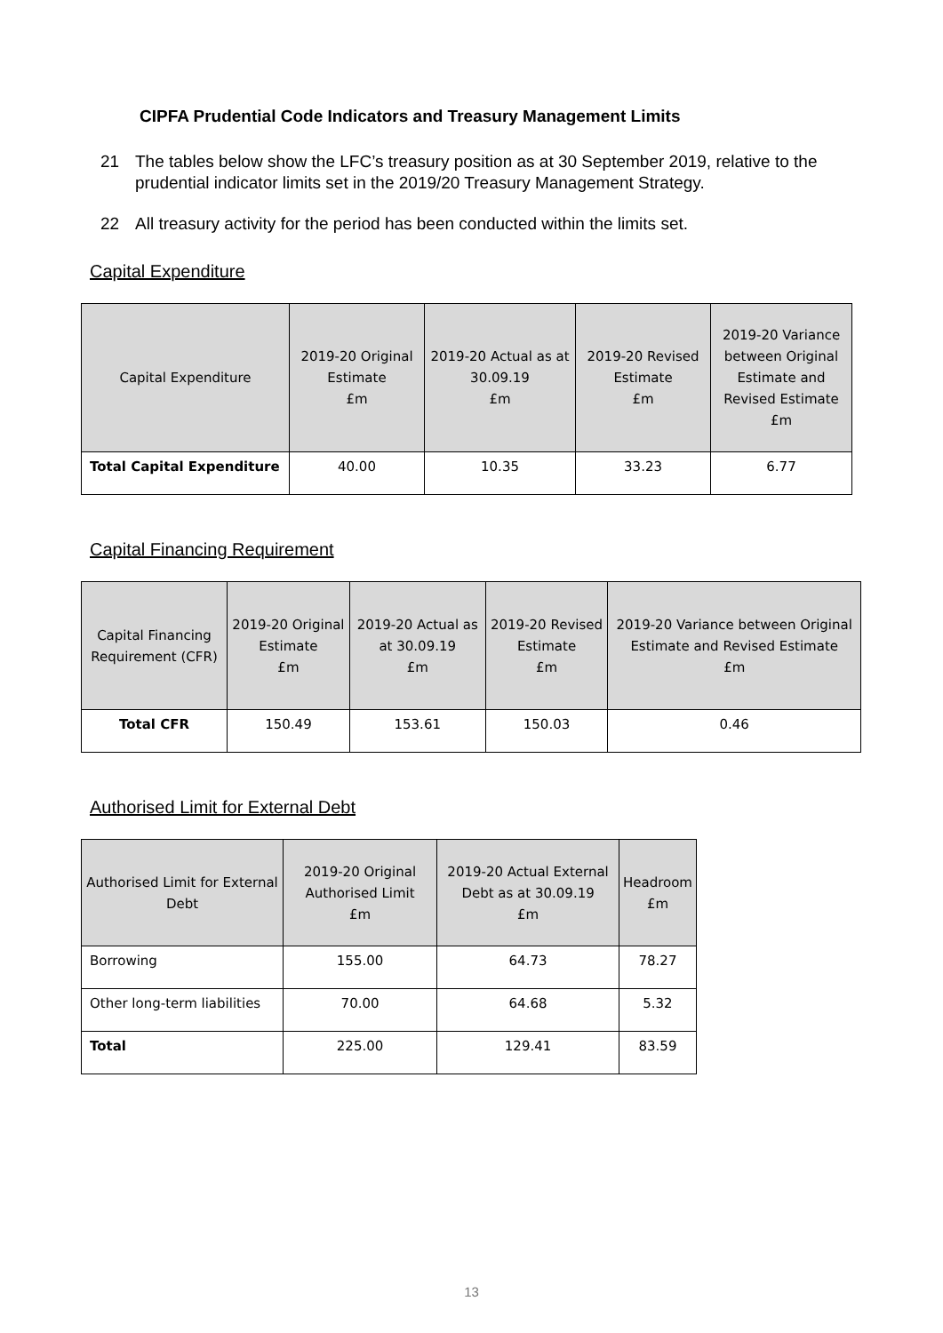CIPFA Prudential Code Indicators and Treasury Management Limits
21 The tables below show the LFC’s treasury position as at 30 September 2019, relative to the prudential indicator limits set in the 2019/20 Treasury Management Strategy.
22 All treasury activity for the period has been conducted within the limits set.
Capital Expenditure
| Capital Expenditure | 2019-20 Original Estimate £m | 2019-20 Actual as at 30.09.19 £m | 2019-20 Revised Estimate £m | 2019-20 Variance between Original Estimate and Revised Estimate £m |
| --- | --- | --- | --- | --- |
| Total Capital Expenditure | 40.00 | 10.35 | 33.23 | 6.77 |
Capital Financing Requirement
| Capital Financing Requirement (CFR) | 2019-20 Original Estimate £m | 2019-20 Actual as at 30.09.19 £m | 2019-20 Revised Estimate £m | 2019-20 Variance between Original Estimate and Revised Estimate £m |
| --- | --- | --- | --- | --- |
| Total CFR | 150.49 | 153.61 | 150.03 | 0.46 |
Authorised Limit for External Debt
| Authorised Limit for External Debt | 2019-20 Original Authorised Limit £m | 2019-20 Actual External Debt as at 30.09.19 £m | Headroom £m |
| --- | --- | --- | --- |
| Borrowing | 155.00 | 64.73 | 78.27 |
| Other long-term liabilities | 70.00 | 64.68 | 5.32 |
| Total | 225.00 | 129.41 | 83.59 |
13